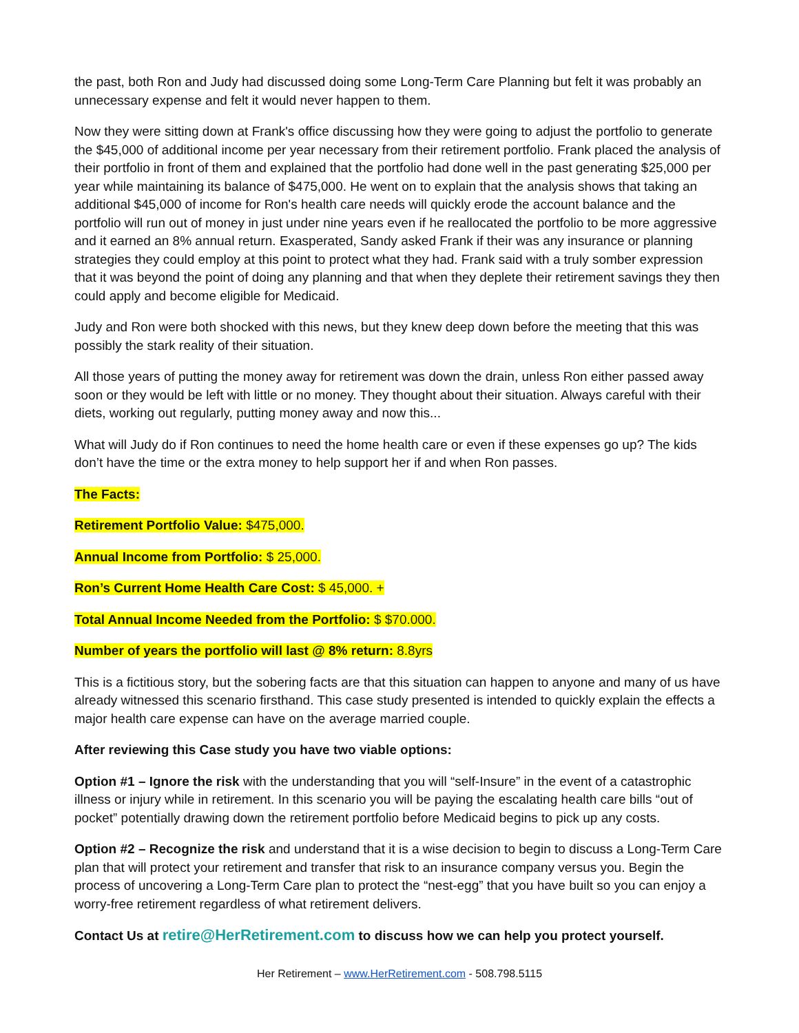the past, both Ron and Judy had discussed doing some Long-Term Care Planning but felt it was probably an unnecessary expense and felt it would never happen to them.
Now they were sitting down at Frank's office discussing how they were going to adjust the portfolio to generate the $45,000 of additional income per year necessary from their retirement portfolio. Frank placed the analysis of their portfolio in front of them and explained that the portfolio had done well in the past generating $25,000 per year while maintaining its balance of $475,000. He went on to explain that the analysis shows that taking an additional $45,000 of income for Ron's health care needs will quickly erode the account balance and the portfolio will run out of money in just under nine years even if he reallocated the portfolio to be more aggressive and it earned an 8% annual return. Exasperated, Sandy asked Frank if their was any insurance or planning strategies they could employ at this point to protect what they had. Frank said with a truly somber expression that it was beyond the point of doing any planning and that when they deplete their retirement savings they then could apply and become eligible for Medicaid.
Judy and Ron were both shocked with this news, but they knew deep down before the meeting that this was possibly the stark reality of their situation.
All those years of putting the money away for retirement was down the drain, unless Ron either passed away soon or they would be left with little or no money. They thought about their situation. Always careful with their diets, working out regularly, putting money away and now this...
What will Judy do if Ron continues to need the home health care or even if these expenses go up? The kids don’t have the time or the extra money to help support her if and when Ron passes.
The Facts:
Retirement Portfolio Value: $475,000.
Annual Income from Portfolio: $ 25,000.
Ron’s Current Home Health Care Cost: $ 45,000. +
Total Annual Income Needed from the Portfolio: $ $70.000.
Number of years the portfolio will last @ 8% return: 8.8yrs
This is a fictitious story, but the sobering facts are that this situation can happen to anyone and many of us have already witnessed this scenario firsthand. This case study presented is intended to quickly explain the effects a major health care expense can have on the average married couple.
After reviewing this Case study you have two viable options:
Option #1 – Ignore the risk with the understanding that you will “self-Insure” in the event of a catastrophic illness or injury while in retirement. In this scenario you will be paying the escalating health care bills “out of pocket” potentially drawing down the retirement portfolio before Medicaid begins to pick up any costs.
Option #2 – Recognize the risk and understand that it is a wise decision to begin to discuss a Long-Term Care plan that will protect your retirement and transfer that risk to an insurance company versus you. Begin the process of uncovering a Long-Term Care plan to protect the “nest-egg” that you have built so you can enjoy a worry-free retirement regardless of what retirement delivers.
Contact Us at retire@HerRetirement.com to discuss how we can help you protect yourself.
Her Retirement – www.HerRetirement.com - 508.798.5115